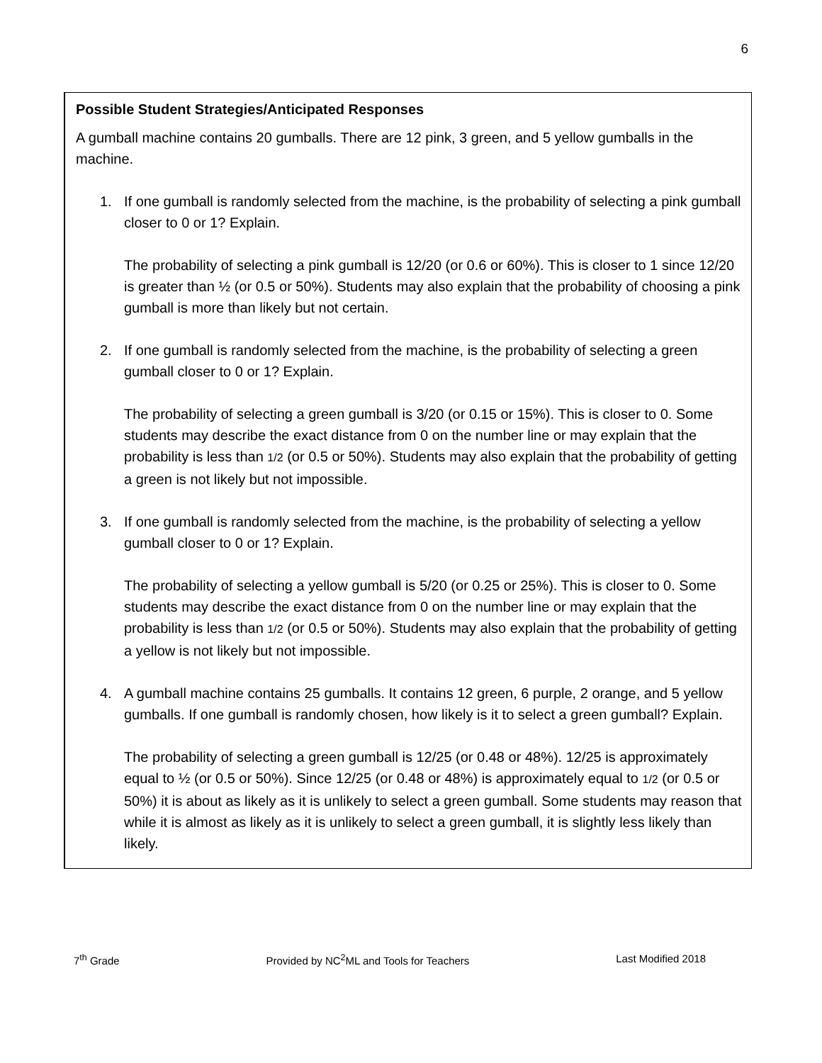6
Possible Student Strategies/Anticipated Responses
A gumball machine contains 20 gumballs. There are 12 pink, 3 green, and 5 yellow gumballs in the machine.
1. If one gumball is randomly selected from the machine, is the probability of selecting a pink gumball closer to 0 or 1? Explain.
The probability of selecting a pink gumball is 12/20 (or 0.6 or 60%). This is closer to 1 since 12/20 is greater than ½ (or 0.5 or 50%). Students may also explain that the probability of choosing a pink gumball is more than likely but not certain.
2. If one gumball is randomly selected from the machine, is the probability of selecting a green gumball closer to 0 or 1? Explain.
The probability of selecting a green gumball is 3/20 (or 0.15 or 15%). This is closer to 0. Some students may describe the exact distance from 0 on the number line or may explain that the probability is less than 1/2 (or 0.5 or 50%). Students may also explain that the probability of getting a green is not likely but not impossible.
3. If one gumball is randomly selected from the machine, is the probability of selecting a yellow gumball closer to 0 or 1? Explain.
The probability of selecting a yellow gumball is 5/20 (or 0.25 or 25%). This is closer to 0. Some students may describe the exact distance from 0 on the number line or may explain that the probability is less than 1/2 (or 0.5 or 50%). Students may also explain that the probability of getting a yellow is not likely but not impossible.
4. A gumball machine contains 25 gumballs. It contains 12 green, 6 purple, 2 orange, and 5 yellow gumballs. If one gumball is randomly chosen, how likely is it to select a green gumball? Explain.
The probability of selecting a green gumball is 12/25 (or 0.48 or 48%). 12/25 is approximately equal to ½ (or 0.5 or 50%). Since 12/25 (or 0.48 or 48%) is approximately equal to 1/2 (or 0.5 or 50%) it is about as likely as it is unlikely to select a green gumball. Some students may reason that while it is almost as likely as it is unlikely to select a green gumball, it is slightly less likely than likely.
7<sup>th</sup> Grade Provided by NC<sup>2</sup>ML and Tools for Teachers Last Modified 2018